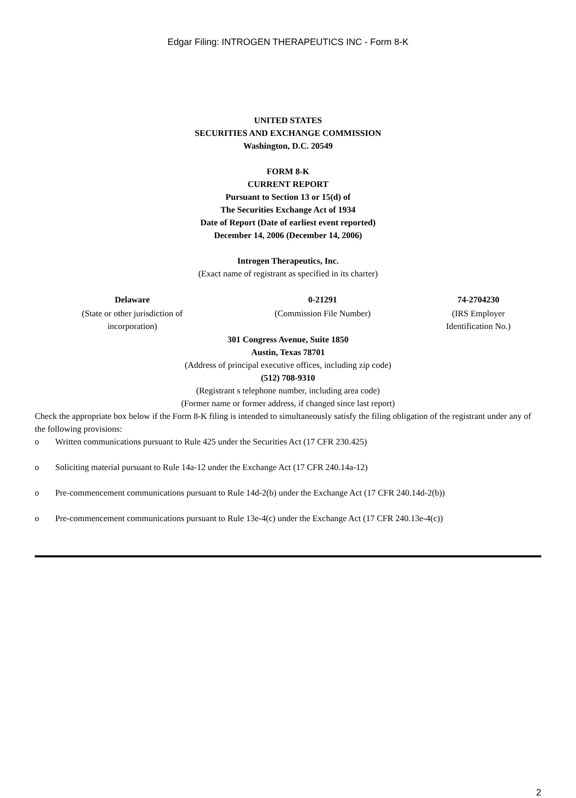Edgar Filing: INTROGEN THERAPEUTICS INC - Form 8-K
UNITED STATES
SECURITIES AND EXCHANGE COMMISSION
Washington, D.C. 20549
FORM 8-K
CURRENT REPORT
Pursuant to Section 13 or 15(d) of
The Securities Exchange Act of 1934
Date of Report (Date of earliest event reported)
December 14, 2006 (December 14, 2006)
Introgen Therapeutics, Inc.
(Exact name of registrant as specified in its charter)
| Delaware | 0-21291 | 74-2704230 |
| (State or other jurisdiction of incorporation) | (Commission File Number) | (IRS Employer Identification No.) |
301 Congress Avenue, Suite 1850
Austin, Texas 78701
(Address of principal executive offices, including zip code)
(512) 708-9310
(Registrant s telephone number, including area code)
(Former name or former address, if changed since last report)
Check the appropriate box below if the Form 8-K filing is intended to simultaneously satisfy the filing obligation of the registrant under any of the following provisions:
o Written communications pursuant to Rule 425 under the Securities Act (17 CFR 230.425)
o Soliciting material pursuant to Rule 14a-12 under the Exchange Act (17 CFR 240.14a-12)
o Pre-commencement communications pursuant to Rule 14d-2(b) under the Exchange Act (17 CFR 240.14d-2(b))
o Pre-commencement communications pursuant to Rule 13e-4(c) under the Exchange Act (17 CFR 240.13e-4(c))
2